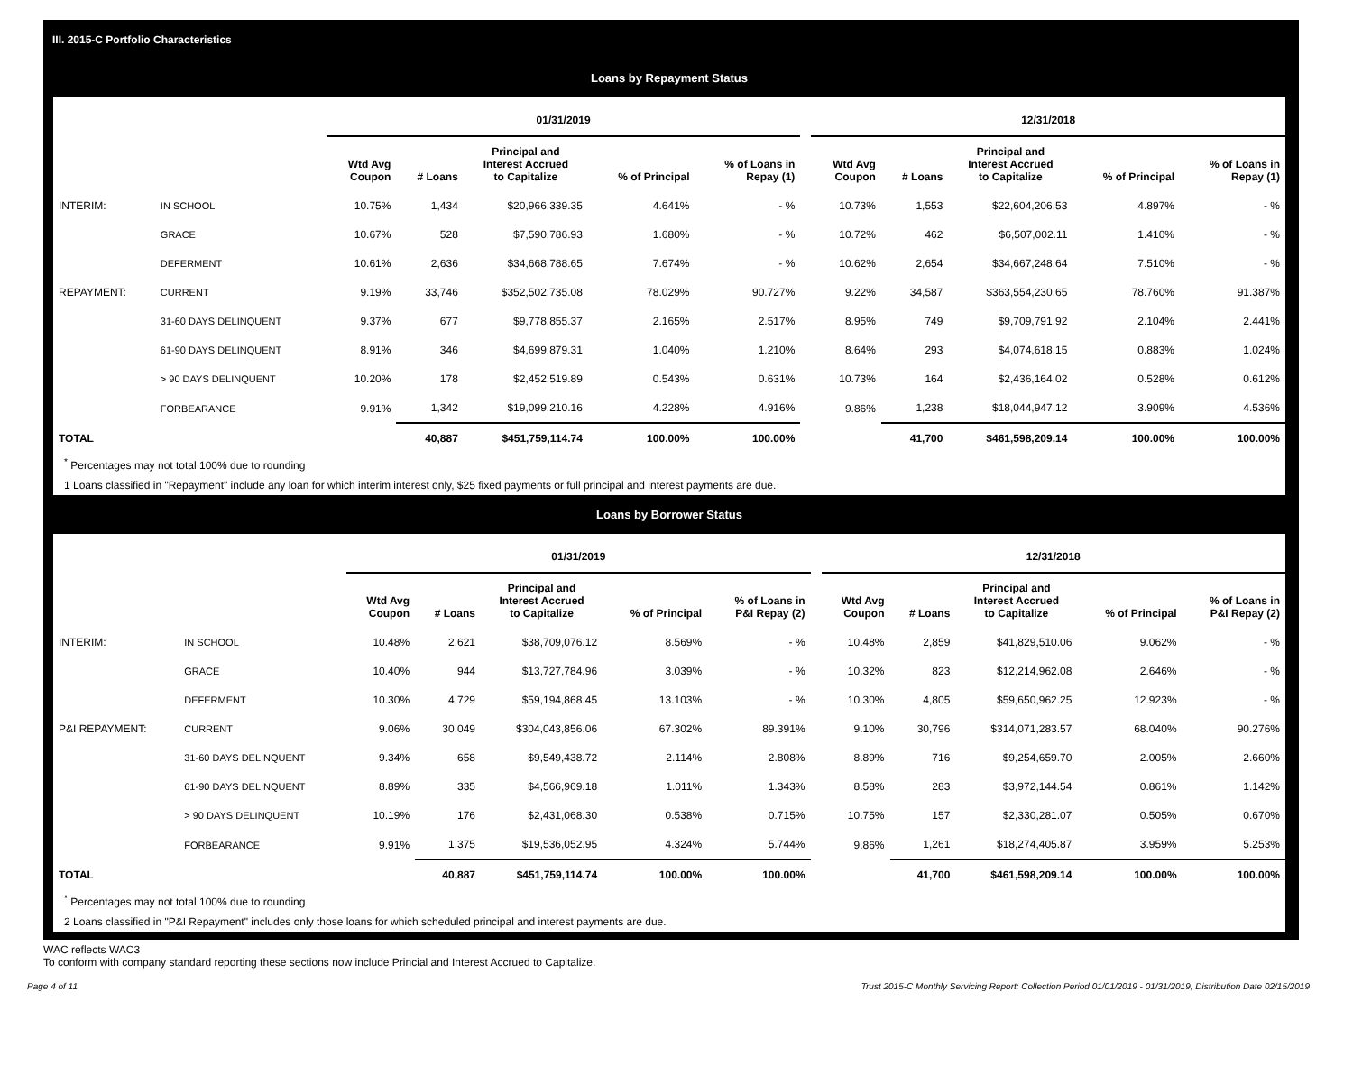III. 2015-C Portfolio Characteristics
Loans by Repayment Status
| | | 01/31/2019 | | | | | | 12/31/2018 | | | | |
| --- | --- | --- | --- | --- | --- | --- | --- | --- | --- | --- | --- | --- |
| | | Wtd Avg Coupon | # Loans | Principal and Interest Accrued to Capitalize | % of Principal | % of Loans in Repay (1) | | Wtd Avg Coupon | # Loans | Principal and Interest Accrued to Capitalize | % of Principal | % of Loans in Repay (1) |
| INTERIM: | IN SCHOOL | 10.75% | 1,434 | $20,966,339.35 | 4.641% | - % | | 10.73% | 1,553 | $22,604,206.53 | 4.897% | - % |
| | GRACE | 10.67% | 528 | $7,590,786.93 | 1.680% | - % | | 10.72% | 462 | $6,507,002.11 | 1.410% | - % |
| | DEFERMENT | 10.61% | 2,636 | $34,668,788.65 | 7.674% | - % | | 10.62% | 2,654 | $34,667,248.64 | 7.510% | - % |
| REPAYMENT: | CURRENT | 9.19% | 33,746 | $352,502,735.08 | 78.029% | 90.727% | | 9.22% | 34,587 | $363,554,230.65 | 78.760% | 91.387% |
| | 31-60 DAYS DELINQUENT | 9.37% | 677 | $9,778,855.37 | 2.165% | 2.517% | | 8.95% | 749 | $9,709,791.92 | 2.104% | 2.441% |
| | 61-90 DAYS DELINQUENT | 8.91% | 346 | $4,699,879.31 | 1.040% | 1.210% | | 8.64% | 293 | $4,074,618.15 | 0.883% | 1.024% |
| | > 90 DAYS DELINQUENT | 10.20% | 178 | $2,452,519.89 | 0.543% | 0.631% | | 10.73% | 164 | $2,436,164.02 | 0.528% | 0.612% |
| | FORBEARANCE | 9.91% | 1,342 | $19,099,210.16 | 4.228% | 4.916% | | 9.86% | 1,238 | $18,044,947.12 | 3.909% | 4.536% |
| TOTAL | | | 40,887 | $451,759,114.74 | 100.00% | 100.00% | | | 41,700 | $461,598,209.14 | 100.00% | 100.00% |
<sup>*</sup> Percentages may not total 100% due to rounding
1 Loans classified in "Repayment" include any loan for which interim interest only, $25 fixed payments or full principal and interest payments are due.
Loans by Borrower Status
| | | 01/31/2019 | | | | | | 12/31/2018 | | | | |
| --- | --- | --- | --- | --- | --- | --- | --- | --- | --- | --- | --- | --- |
| | | Wtd Avg Coupon | # Loans | Principal and Interest Accrued to Capitalize | % of Principal | % of Loans in P&I Repay (2) | | Wtd Avg Coupon | # Loans | Principal and Interest Accrued to Capitalize | % of Principal | % of Loans in P&I Repay (2) |
| INTERIM: | IN SCHOOL | 10.48% | 2,621 | $38,709,076.12 | 8.569% | - % | | 10.48% | 2,859 | $41,829,510.06 | 9.062% | - % |
| | GRACE | 10.40% | 944 | $13,727,784.96 | 3.039% | - % | | 10.32% | 823 | $12,214,962.08 | 2.646% | - % |
| | DEFERMENT | 10.30% | 4,729 | $59,194,868.45 | 13.103% | - % | | 10.30% | 4,805 | $59,650,962.25 | 12.923% | - % |
| P&I REPAYMENT: | CURRENT | 9.06% | 30,049 | $304,043,856.06 | 67.302% | 89.391% | | 9.10% | 30,796 | $314,071,283.57 | 68.040% | 90.276% |
| | 31-60 DAYS DELINQUENT | 9.34% | 658 | $9,549,438.72 | 2.114% | 2.808% | | 8.89% | 716 | $9,254,659.70 | 2.005% | 2.660% |
| | 61-90 DAYS DELINQUENT | 8.89% | 335 | $4,566,969.18 | 1.011% | 1.343% | | 8.58% | 283 | $3,972,144.54 | 0.861% | 1.142% |
| | > 90 DAYS DELINQUENT | 10.19% | 176 | $2,431,068.30 | 0.538% | 0.715% | | 10.75% | 157 | $2,330,281.07 | 0.505% | 0.670% |
| | FORBEARANCE | 9.91% | 1,375 | $19,536,052.95 | 4.324% | 5.744% | | 9.86% | 1,261 | $18,274,405.87 | 3.959% | 5.253% |
| TOTAL | | | 40,887 | $451,759,114.74 | 100.00% | 100.00% | | | 41,700 | $461,598,209.14 | 100.00% | 100.00% |
<sup>*</sup> Percentages may not total 100% due to rounding
2 Loans classified in "P&I Repayment" includes only those loans for which scheduled principal and interest payments are due.
WAC reflects WAC3
To conform with company standard reporting these sections now include Princial and Interest Accrued to Capitalize.
Page 4 of 11 Trust 2015-C Monthly Servicing Report: Collection Period 01/01/2019 - 01/31/2019, Distribution Date 02/15/2019